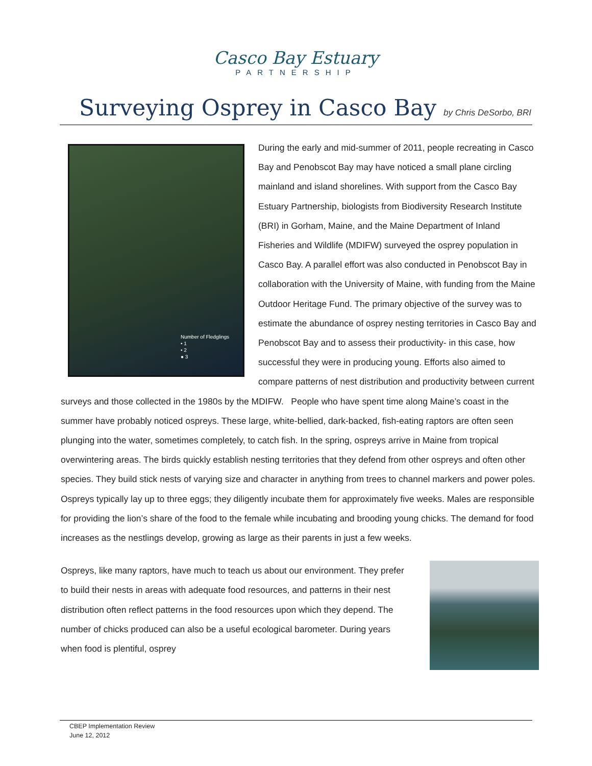Casco Bay Estuary
PARTNERSHIP
Surveying Osprey in Casco Bay by Chris DeSorbo, BRI
Number of Fledglings
• 1
• 2
● 3
During the early and mid-summer of 2011, people recreating in Casco Bay and Penobscot Bay may have noticed a small plane circling mainland and island shorelines. With support from the Casco Bay Estuary Partnership, biologists from Biodiversity Research Institute (BRI) in Gorham, Maine, and the Maine Department of Inland Fisheries and Wildlife (MDIFW) surveyed the osprey population in Casco Bay. A parallel effort was also conducted in Penobscot Bay in collaboration with the University of Maine, with funding from the Maine Outdoor Heritage Fund. The primary objective of the survey was to estimate the abundance of osprey nesting territories in Casco Bay and Penobscot Bay and to assess their productivity- in this case, how successful they were in producing young. Efforts also aimed to compare patterns of nest distribution and productivity between current surveys and those collected in the 1980s by the MDIFW. People who have spent time along Maine’s coast in the summer have probably noticed ospreys. These large, white-bellied, dark-backed, fish-eating raptors are often seen plunging into the water, sometimes completely, to catch fish. In the spring, ospreys arrive in Maine from tropical overwintering areas. The birds quickly establish nesting territories that they defend from other ospreys and often other species. They build stick nests of varying size and character in anything from trees to channel markers and power poles. Ospreys typically lay up to three eggs; they diligently incubate them for approximately five weeks. Males are responsible for providing the lion’s share of the food to the female while incubating and brooding young chicks. The demand for food increases as the nestlings develop, growing as large as their parents in just a few weeks.
Ospreys, like many raptors, have much to teach us about our environment. They prefer to build their nests in areas with adequate food resources, and patterns in their nest distribution often reflect patterns in the food resources upon which they depend. The number of chicks produced can also be a useful ecological barometer. During years when food is plentiful, osprey
CBEP Implementation Review
June 12, 2012